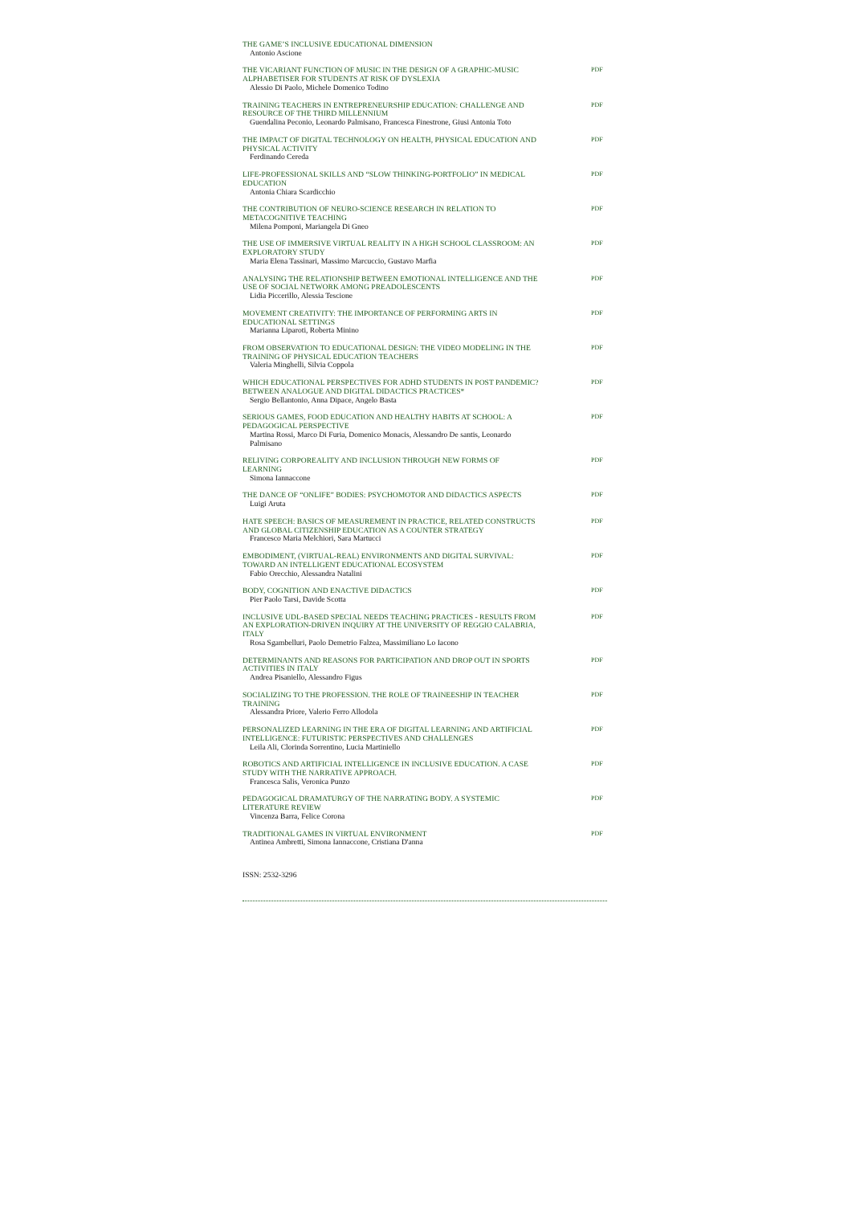THE GAME’S INCLUSIVE EDUCATIONAL DIMENSION
Antonio Ascione
THE VICARIANT FUNCTION OF MUSIC IN THE DESIGN OF A GRAPHIC-MUSIC ALPHABETISER FOR STUDENTS AT RISK OF DYSLEXIA
Alessio Di Paolo, Michele Domenico Todino
PDF
TRAINING TEACHERS IN ENTREPRENEURSHIP EDUCATION: CHALLENGE AND RESOURCE OF THE THIRD MILLENNIUM
Guendalina Peconio, Leonardo Palmisano, Francesca Finestrone, Giusi Antonia Toto
PDF
THE IMPACT OF DIGITAL TECHNOLOGY ON HEALTH, PHYSICAL EDUCATION AND PHYSICAL ACTIVITY
Ferdinando Cereda
PDF
LIFE-PROFESSIONAL SKILLS AND “SLOW THINKING-PORTFOLIO” IN MEDICAL EDUCATION
Antonia Chiara Scardicchio
PDF
THE CONTRIBUTION OF NEURO-SCIENCE RESEARCH IN RELATION TO METACOGNITIVE TEACHING
Milena Pomponi, Mariangela Di Gneo
PDF
THE USE OF IMMERSIVE VIRTUAL REALITY IN A HIGH SCHOOL CLASSROOM: AN EXPLORATORY STUDY
Maria Elena Tassinari, Massimo Marcuccio, Gustavo Marfia
PDF
ANALYSING THE RELATIONSHIP BETWEEN EMOTIONAL INTELLIGENCE AND THE USE OF SOCIAL NETWORK AMONG PREADOLESCENTS
Lidia Piccerillo, Alessia Tescione
PDF
MOVEMENT CREATIVITY: THE IMPORTANCE OF PERFORMING ARTS IN EDUCATIONAL SETTINGS
Marianna Liparoti, Roberta Minino
PDF
FROM OBSERVATION TO EDUCATIONAL DESIGN: THE VIDEO MODELING IN THE TRAINING OF PHYSICAL EDUCATION TEACHERS
Valeria Minghelli, Silvia Coppola
PDF
WHICH EDUCATIONAL PERSPECTIVES FOR ADHD STUDENTS IN POST PANDEMIC? BETWEEN ANALOGUE AND DIGITAL DIDACTICS PRACTICES*
Sergio Bellantonio, Anna Dipace, Angelo Basta
PDF
SERIOUS GAMES, FOOD EDUCATION AND HEALTHY HABITS AT SCHOOL: A PEDAGOGICAL PERSPECTIVE
Martina Rossi, Marco Di Furia, Domenico Monacis, Alessandro De santis, Leonardo Palmisano
PDF
RELIVING CORPOREALITY AND INCLUSION THROUGH NEW FORMS OF LEARNING
Simona Iannaccone
PDF
THE DANCE OF “ONLIFE” BODIES: PSYCHOMOTOR AND DIDACTICS ASPECTS
Luigi Aruta
PDF
HATE SPEECH: BASICS OF MEASUREMENT IN PRACTICE, RELATED CONSTRUCTS AND GLOBAL CITIZENSHIP EDUCATION AS A COUNTER STRATEGY
Francesco Maria Melchiori, Sara Martucci
PDF
EMBODIMENT, (VIRTUAL-REAL) ENVIRONMENTS AND DIGITAL SURVIVAL: TOWARD AN INTELLIGENT EDUCATIONAL ECOSYSTEM
Fabio Orecchio, Alessandra Natalini
PDF
BODY, COGNITION AND ENACTIVE DIDACTICS
Pier Paolo Tarsi, Davide Scotta
PDF
INCLUSIVE UDL-BASED SPECIAL NEEDS TEACHING PRACTICES - RESULTS FROM AN EXPLORATION-DRIVEN INQUIRY AT THE UNIVERSITY OF REGGIO CALABRIA, ITALY
Rosa Sgambelluri, Paolo Demetrio Falzea, Massimiliano Lo Iacono
PDF
DETERMINANTS AND REASONS FOR PARTICIPATION AND DROP OUT IN SPORTS ACTIVITIES IN ITALY
Andrea Pisaniello, Alessandro Figus
PDF
SOCIALIZING TO THE PROFESSION. THE ROLE OF TRAINEESHIP IN TEACHER TRAINING
Alessandra Priore, Valerio Ferro Allodola
PDF
PERSONALIZED LEARNING IN THE ERA OF DIGITAL LEARNING AND ARTIFICIAL INTELLIGENCE: FUTURISTIC PERSPECTIVES AND CHALLENGES
Leila Ali, Clorinda Sorrentino, Lucia Martiniello
PDF
ROBOTICS AND ARTIFICIAL INTELLIGENCE IN INCLUSIVE EDUCATION. A CASE STUDY WITH THE NARRATIVE APPROACH.
Francesca Salis, Veronica Punzo
PDF
PEDAGOGICAL DRAMATURGY OF THE NARRATING BODY. A SYSTEMIC LITERATURE REVIEW
Vincenza Barra, Felice Corona
PDF
TRADITIONAL GAMES IN VIRTUAL ENVIRONMENT
Antinea Ambretti, Simona Iannaccone, Cristiana D'anna
PDF
ISSN: 2532-3296